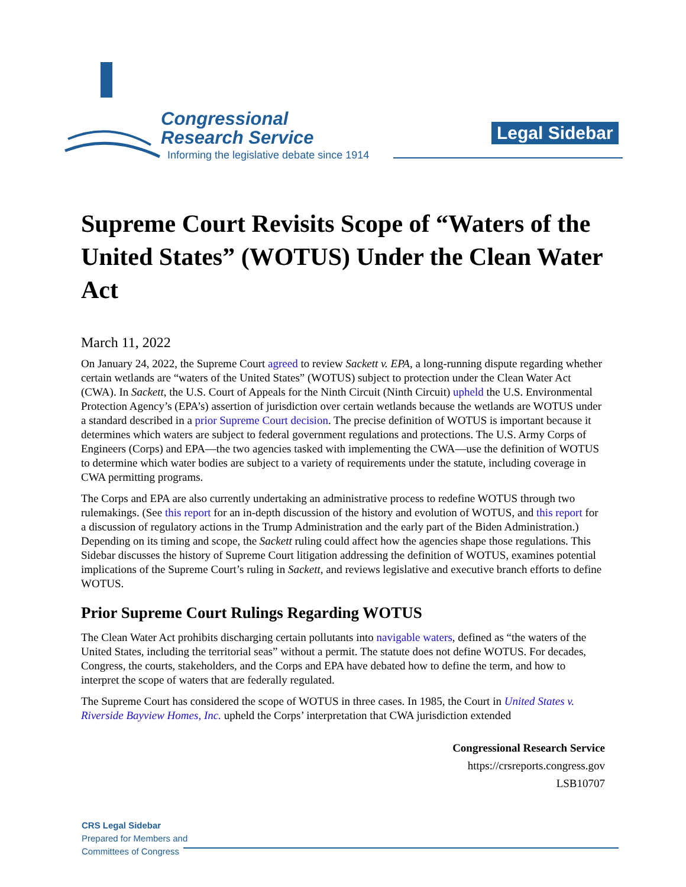Congressional
Research Service
Informing the legislative debate since 1914
Legal Sidebar
Supreme Court Revisits Scope of “Waters of the United States” (WOTUS) Under the Clean Water Act
March 11, 2022
On January 24, 2022, the Supreme Court agreed to review Sackett v. EPA, a long-running dispute regarding whether certain wetlands are “waters of the United States” (WOTUS) subject to protection under the Clean Water Act (CWA). In Sackett, the U.S. Court of Appeals for the Ninth Circuit (Ninth Circuit) upheld the U.S. Environmental Protection Agency’s (EPA’s) assertion of jurisdiction over certain wetlands because the wetlands are WOTUS under a standard described in a prior Supreme Court decision. The precise definition of WOTUS is important because it determines which waters are subject to federal government regulations and protections. The U.S. Army Corps of Engineers (Corps) and EPA—the two agencies tasked with implementing the CWA—use the definition of WOTUS to determine which water bodies are subject to a variety of requirements under the statute, including coverage in CWA permitting programs.
The Corps and EPA are also currently undertaking an administrative process to redefine WOTUS through two rulemakings. (See this report for an in-depth discussion of the history and evolution of WOTUS, and this report for a discussion of regulatory actions in the Trump Administration and the early part of the Biden Administration.) Depending on its timing and scope, the Sackett ruling could affect how the agencies shape those regulations. This Sidebar discusses the history of Supreme Court litigation addressing the definition of WOTUS, examines potential implications of the Supreme Court’s ruling in Sackett, and reviews legislative and executive branch efforts to define WOTUS.
Prior Supreme Court Rulings Regarding WOTUS
The Clean Water Act prohibits discharging certain pollutants into navigable waters, defined as “the waters of the United States, including the territorial seas” without a permit. The statute does not define WOTUS. For decades, Congress, the courts, stakeholders, and the Corps and EPA have debated how to define the term, and how to interpret the scope of waters that are federally regulated.
The Supreme Court has considered the scope of WOTUS in three cases. In 1985, the Court in United States v. Riverside Bayview Homes, Inc. upheld the Corps’ interpretation that CWA jurisdiction extended
Congressional Research Service
https://crsreports.congress.gov
LSB10707
CRS Legal Sidebar
Prepared for Members and
Committees of Congress